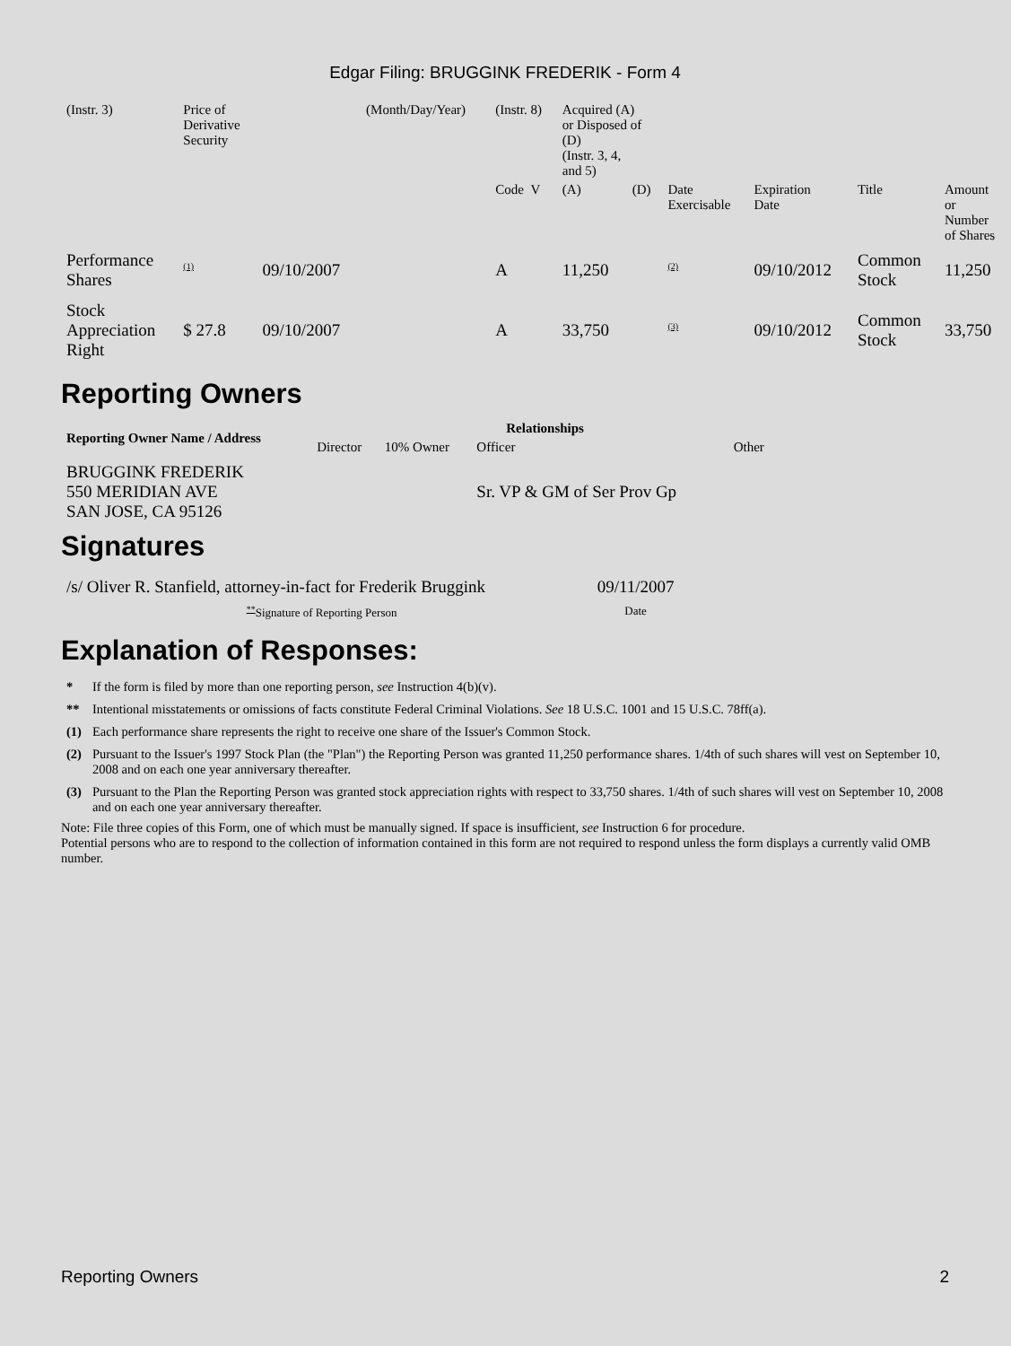Edgar Filing: BRUGGINK FREDERIK - Form 4
| (Instr. 3) | Price of Derivative Security | | (Month/Day/Year) | (Instr. 8) | Acquired (A) or Disposed of (D) (Instr. 3, 4, and 5) | | | | | |
| | | | | Code V | (A) | (D) | Date Exercisable | Expiration Date | Title | Amount or Number of Shares |
| Performance Shares | <sup>(1)</sup> | 09/10/2007 | | A | 11,250 | | <sup>(2)</sup> | 09/10/2012 | Common Stock | 11,250 |
| Stock Appreciation Right | $ 27.8 | 09/10/2007 | | A | 33,750 | | <sup>(3)</sup> | 09/10/2012 | Common Stock | 33,750 |
Reporting Owners
| Reporting Owner Name / Address | Relationships | | | |
| --- | --- | --- | --- | --- |
| | Director | 10% Owner | Officer | Other |
| BRUGGINK FREDERIK 550 MERIDIAN AVE SAN JOSE, CA 95126 | | | Sr. VP & GM of Ser Prov Gp | |
Signatures
| /s/ Oliver R. Stanfield, attorney-in-fact for Frederik Bruggink | 09/11/2007 |
| <sup>**</sup> Signature of Reporting Person | Date |
Explanation of Responses:
| * | If the form is filed by more than one reporting person, see Instruction 4(b)(v). |
| ** | Intentional misstatements or omissions of facts constitute Federal Criminal Violations. See 18 U.S.C. 1001 and 15 U.S.C. 78ff(a). |
| (1) | Each performance share represents the right to receive one share of the Issuer's Common Stock. |
| (2) | Pursuant to the Issuer's 1997 Stock Plan (the "Plan") the Reporting Person was granted 11,250 performance shares. 1/4th of such shares will vest on September 10, 2008 and on each one year anniversary thereafter. |
| (3) | Pursuant to the Plan the Reporting Person was granted stock appreciation rights with respect to 33,750 shares. 1/4th of such shares will vest on September 10, 2008 and on each one year anniversary thereafter. |
Note: File three copies of this Form, one of which must be manually signed. If space is insufficient, see Instruction 6 for procedure.
Potential persons who are to respond to the collection of information contained in this form are not required to respond unless the form displays a currently valid OMB number.
Reporting Owners 2